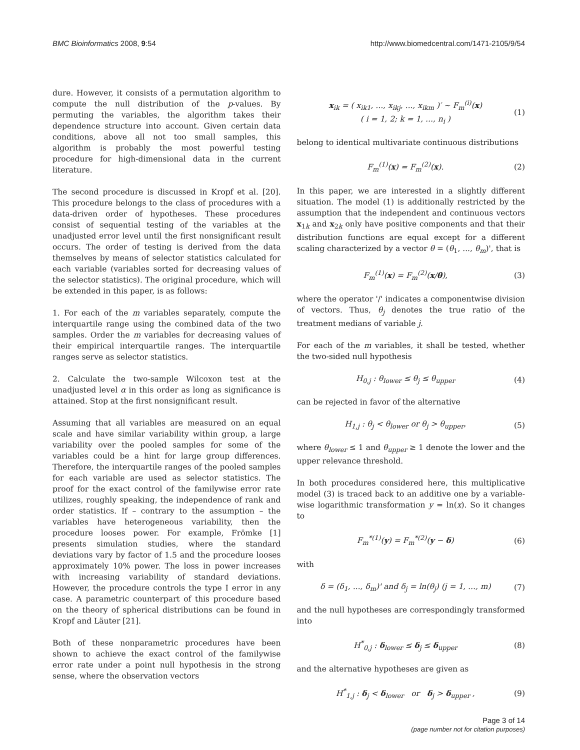BMC Bioinformatics 2008, 9:54 http://www.biomedcentral.com/1471-2105/9/54
dure. However, it consists of a permutation algorithm to compute the null distribution of the p-values. By permuting the variables, the algorithm takes their dependence structure into account. Given certain data conditions, above all not too small samples, this algorithm is probably the most powerful testing procedure for high-dimensional data in the current literature.
The second procedure is discussed in Kropf et al. [20]. This procedure belongs to the class of procedures with a data-driven order of hypotheses. These procedures consist of sequential testing of the variables at the unadjusted error level until the first nonsignificant result occurs. The order of testing is derived from the data themselves by means of selector statistics calculated for each variable (variables sorted for decreasing values of the selector statistics). The original procedure, which will be extended in this paper, is as follows:
1. For each of the m variables separately, compute the interquartile range using the combined data of the two samples. Order the m variables for decreasing values of their empirical interquartile ranges. The interquartile ranges serve as selector statistics.
2. Calculate the two-sample Wilcoxon test at the unadjusted level α in this order as long as significance is attained. Stop at the first nonsignificant result.
Assuming that all variables are measured on an equal scale and have similar variability within group, a large variability over the pooled samples for some of the variables could be a hint for large group differences. Therefore, the interquartile ranges of the pooled samples for each variable are used as selector statistics. The proof for the exact control of the familywise error rate utilizes, roughly speaking, the independence of rank and order statistics. If – contrary to the assumption – the variables have heterogeneous variability, then the procedure looses power. For example, Frömke [1] presents simulation studies, where the standard deviations vary by factor of 1.5 and the procedure looses approximately 10% power. The loss in power increases with increasing variability of standard deviations. However, the procedure controls the type I error in any case. A parametric counterpart of this procedure based on the theory of spherical distributions can be found in Kropf and Läuter [21].
Both of these nonparametric procedures have been shown to achieve the exact control of the familywise error rate under a point null hypothesis in the strong sense, where the observation vectors
x<sub>ik</sub> = ( x<sub>ik1</sub>, ..., x<sub>ikj</sub>, ..., x<sub>ikm</sub> )′ ~ F<sub>m</sub><sup>(i)</sup>(x)
( i = 1, 2; k = 1, ..., n<sub>i</sub> ) (1)
belong to identical multivariate continuous distributions
F<sub>m</sub><sup>(1)</sup>(x) = F<sub>m</sub><sup>(2)</sup>(x). (2)
In this paper, we are interested in a slightly different situation. The model (1) is additionally restricted by the assumption that the independent and continuous vectors x<sub>1k</sub> and x<sub>2k</sub> only have positive components and that their distribution functions are equal except for a different scaling characterized by a vector θ = (θ<sub>1</sub>, ..., θ<sub>m</sub>)', that is
F<sub>m</sub><sup>(1)</sup>(x) = F<sub>m</sub><sup>(2)</sup>(x/θ), (3)
where the operator '/' indicates a componentwise division of vectors. Thus, θ<sub>j</sub> denotes the true ratio of the treatment medians of variable j.
For each of the m variables, it shall be tested, whether the two-sided null hypothesis
H<sub>0,j</sub> : θ<sub>lower</sub> ≤ θ<sub>j</sub> ≤ θ<sub>upper</sub> (4)
can be rejected in favor of the alternative
H<sub>1,j</sub> : θ<sub>j</sub> < θ<sub>lower</sub> or θ<sub>j</sub> > θ<sub>upper</sub>, (5)
where θ<sub>lower</sub> ≤ 1 and θ<sub>upper</sub> ≥ 1 denote the lower and the upper relevance threshold.
In both procedures considered here, this multiplicative model (3) is traced back to an additive one by a variable-wise logarithmic transformation y = ln(x). So it changes to
F<sub>m</sub><sup>*(1)</sup>(y) = F<sub>m</sub><sup>*(2)</sup>(y − δ) (6)
with
δ = (δ<sub>1</sub>, ..., δ<sub>m</sub>)' and δ<sub>j</sub> = ln(θ<sub>j</sub>) (j = 1, ..., m) (7)
and the null hypotheses are correspondingly transformed into
H<sup>*</sup><sub>0,j</sub> : δ<sub>lower</sub> ≤ δ<sub>j</sub> ≤ δ<sub>upper</sub> (8)
and the alternative hypotheses are given as
H<sup>*</sup><sub>1,j</sub> : δ<sub>j</sub> < δ<sub>lower</sub> or δ<sub>j</sub> > δ<sub>upper</sub> , (9)
Page 3 of 14
(page number not for citation purposes)